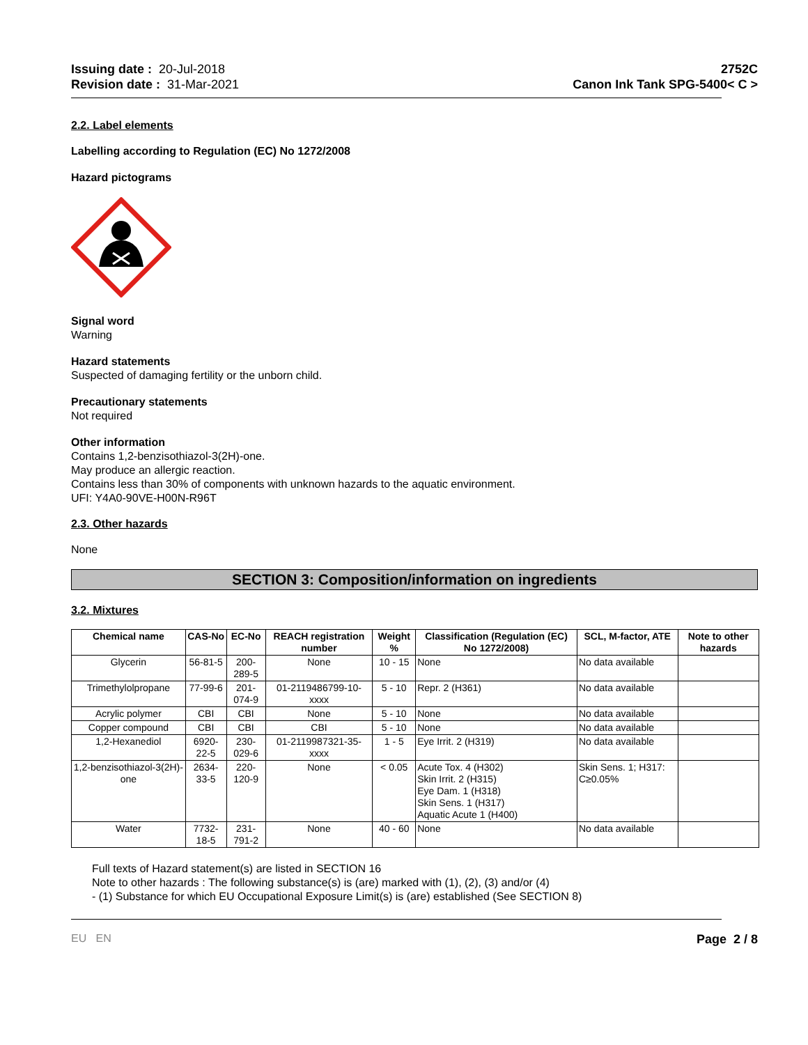Issuing date : 20-Jul-2018
Revision date : 31-Mar-2021
2752C
Canon Ink Tank SPG-5400< C >
2.2. Label elements
Labelling according to Regulation (EC) No 1272/2008
Hazard pictograms
Signal word
Warning
Hazard statements
Suspected of damaging fertility or the unborn child.
Precautionary statements
Not required
Other information
Contains 1,2-benzisothiazol-3(2H)-one.
May produce an allergic reaction.
Contains less than 30% of components with unknown hazards to the aquatic environment.
UFI: Y4A0-90VE-H00N-R96T
2.3. Other hazards
None
SECTION 3: Composition/information on ingredients
3.2. Mixtures
| Chemical name | CAS-No | EC-No | REACH registration number | Weight % | Classification (Regulation (EC) No 1272/2008) | SCL, M-factor, ATE | Note to other hazards |
| --- | --- | --- | --- | --- | --- | --- | --- |
| Glycerin | 56-81-5 | 200-289-5 | None | 10 - 15 | None | No data available | |
| Trimethylolpropane | 77-99-6 | 201-074-9 | 01-2119486799-10-xxxx | 5 - 10 | Repr. 2 (H361) | No data available | |
| Acrylic polymer | CBI | CBI | None | 5 - 10 | None | No data available | |
| Copper compound | CBI | CBI | CBI | 5 - 10 | None | No data available | |
| 1,2-Hexanediol | 6920-22-5 | 230-029-6 | 01-2119987321-35-xxxx | 1 - 5 | Eye Irrit. 2 (H319) | No data available | |
| 1,2-benzisothiazol-3(2H)-one | 2634-33-5 | 220-120-9 | None | < 0.05 | Acute Tox. 4 (H302) Skin Irrit. 2 (H315) Eye Dam. 1 (H318) Skin Sens. 1 (H317) Aquatic Acute 1 (H400) | Skin Sens. 1; H317: C≥0.05% | |
| Water | 7732-18-5 | 231-791-2 | None | 40 - 60 | None | No data available | |
Full texts of Hazard statement(s) are listed in SECTION 16
Note to other hazards : The following substance(s) is (are) marked with (1), (2), (3) and/or (4)
- (1) Substance for which EU Occupational Exposure Limit(s) is (are) established (See SECTION 8)
EU EN Page 2 / 8